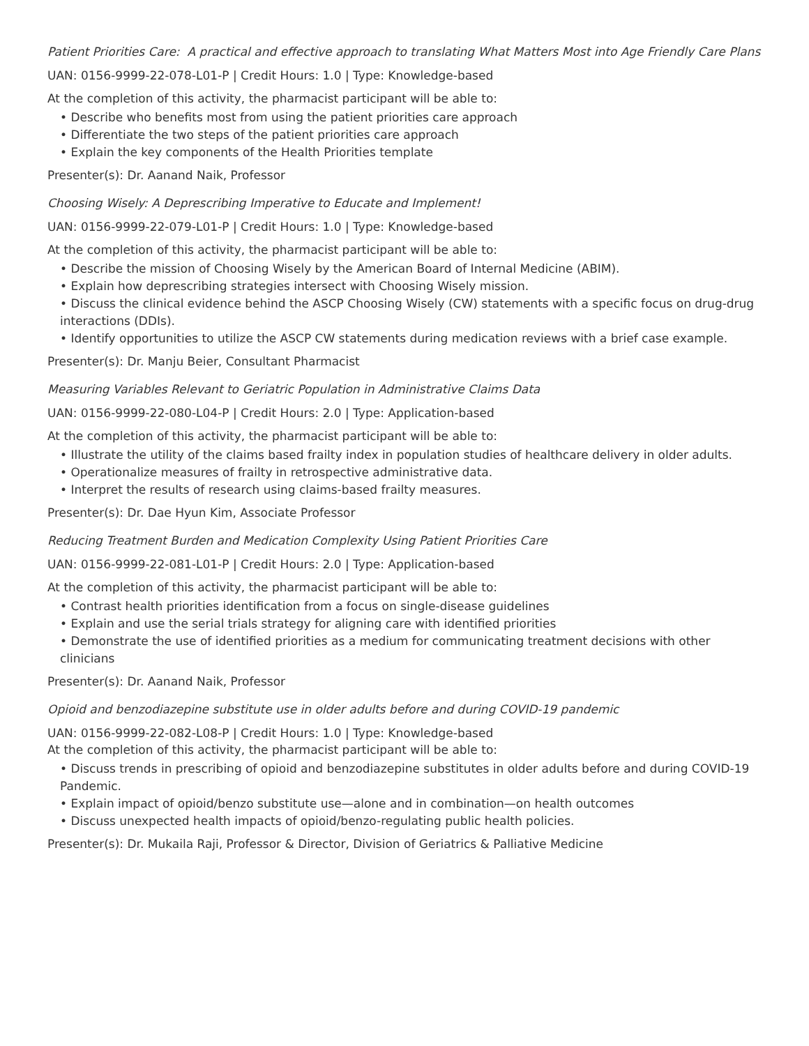Patient Priorities Care: A practical and effective approach to translating What Matters Most into Age Friendly Care Plans
UAN: 0156-9999-22-078-L01-P | Credit Hours: 1.0 | Type: Knowledge-based
At the completion of this activity, the pharmacist participant will be able to:
• Describe who benefits most from using the patient priorities care approach
• Differentiate the two steps of the patient priorities care approach
• Explain the key components of the Health Priorities template
Presenter(s): Dr. Aanand Naik, Professor
Choosing Wisely: A Deprescribing Imperative to Educate and Implement!
UAN: 0156-9999-22-079-L01-P | Credit Hours: 1.0 | Type: Knowledge-based
At the completion of this activity, the pharmacist participant will be able to:
• Describe the mission of Choosing Wisely by the American Board of Internal Medicine (ABIM).
• Explain how deprescribing strategies intersect with Choosing Wisely mission.
• Discuss the clinical evidence behind the ASCP Choosing Wisely (CW) statements with a specific focus on drug-drug interactions (DDIs).
• Identify opportunities to utilize the ASCP CW statements during medication reviews with a brief case example.
Presenter(s): Dr. Manju Beier, Consultant Pharmacist
Measuring Variables Relevant to Geriatric Population in Administrative Claims Data
UAN: 0156-9999-22-080-L04-P | Credit Hours: 2.0 | Type: Application-based
At the completion of this activity, the pharmacist participant will be able to:
• Illustrate the utility of the claims based frailty index in population studies of healthcare delivery in older adults.
• Operationalize measures of frailty in retrospective administrative data.
• Interpret the results of research using claims-based frailty measures.
Presenter(s): Dr. Dae Hyun Kim, Associate Professor
Reducing Treatment Burden and Medication Complexity Using Patient Priorities Care
UAN: 0156-9999-22-081-L01-P | Credit Hours: 2.0 | Type: Application-based
At the completion of this activity, the pharmacist participant will be able to:
• Contrast health priorities identification from a focus on single-disease guidelines
• Explain and use the serial trials strategy for aligning care with identified priorities
• Demonstrate the use of identified priorities as a medium for communicating treatment decisions with other clinicians
Presenter(s): Dr. Aanand Naik, Professor
Opioid and benzodiazepine substitute use in older adults before and during COVID-19 pandemic
UAN: 0156-9999-22-082-L08-P | Credit Hours: 1.0 | Type: Knowledge-based
At the completion of this activity, the pharmacist participant will be able to:
• Discuss trends in prescribing of opioid and benzodiazepine substitutes in older adults before and during COVID-19 Pandemic.
• Explain impact of opioid/benzo substitute use—alone and in combination—on health outcomes
• Discuss unexpected health impacts of opioid/benzo-regulating public health policies.
Presenter(s): Dr. Mukaila Raji, Professor & Director, Division of Geriatrics & Palliative Medicine